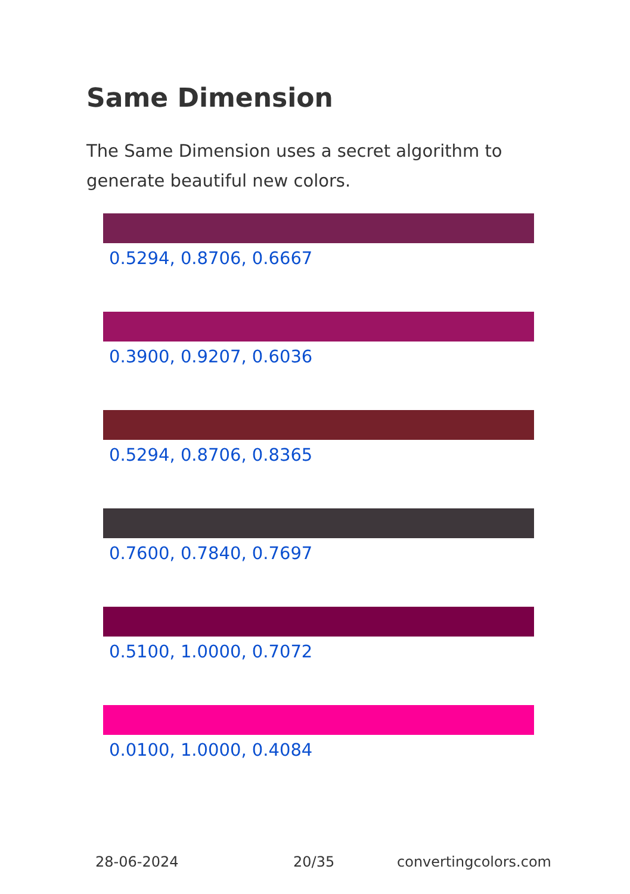Same Dimension
The Same Dimension uses a secret algorithm to generate beautiful new colors.
0.5294, 0.8706, 0.6667
0.3900, 0.9207, 0.6036
0.5294, 0.8706, 0.8365
0.7600, 0.7840, 0.7697
0.5100, 1.0000, 0.7072
0.0100, 1.0000, 0.4084
28-06-2024 20/35 convertingcolors.com